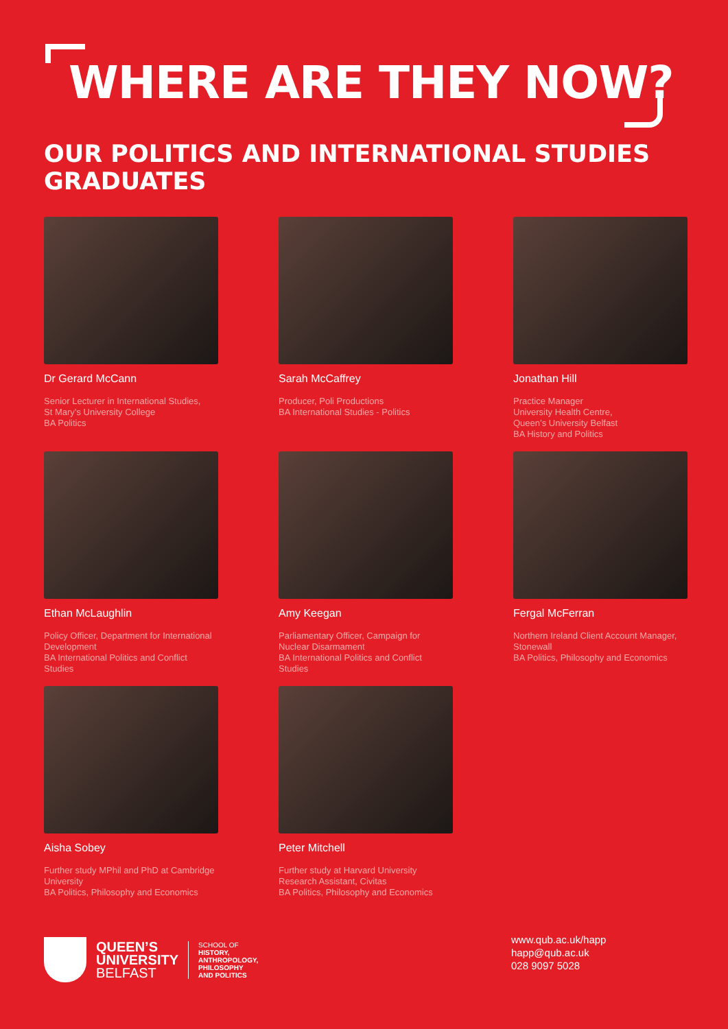WHERE ARE THEY NOW?
OUR POLITICS AND INTERNATIONAL STUDIES
GRADUATES
Dr Gerard McCann
Senior Lecturer in International Studies,
St Mary’s University College
BA Politics
Sarah McCaffrey
Producer, Poli Productions
BA International Studies - Politics
Jonathan Hill
Practice Manager
University Health Centre,
Queen’s University Belfast
BA History and Politics
Ethan McLaughlin
Policy Officer, Department for International Development
BA International Politics and Conflict Studies
Amy Keegan
Parliamentary Officer, Campaign for Nuclear Disarmament
BA International Politics and Conflict Studies
Fergal McFerran
Northern Ireland Client Account Manager, Stonewall
BA Politics, Philosophy and Economics
Aisha Sobey
Further study MPhil and PhD at Cambridge University
BA Politics, Philosophy and Economics
Peter Mitchell
Further study at Harvard University
Research Assistant, Civitas
BA Politics, Philosophy and Economics
QUEEN’S
UNIVERSITY
BELFAST
SCHOOL OF
HISTORY,
ANTHROPOLOGY,
PHILOSOPHY
AND POLITICS
www.qub.ac.uk/happ
happ@qub.ac.uk
028 9097 5028